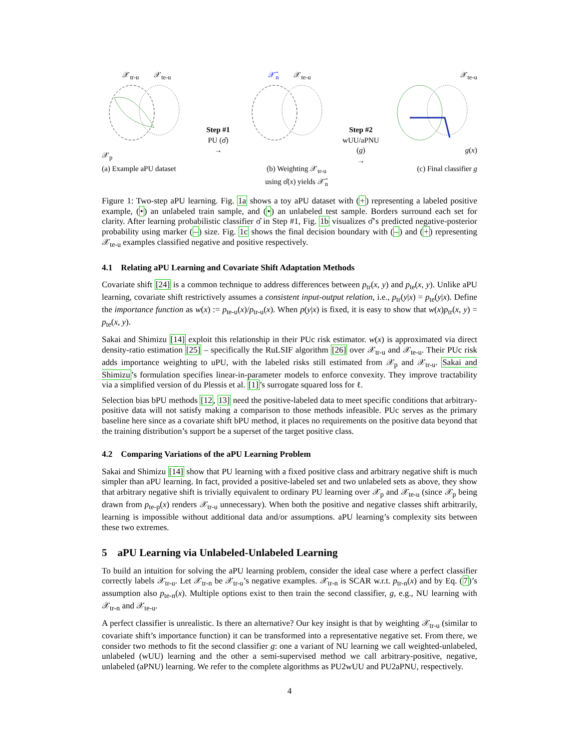𝒳<sub>tr-u</sub> 𝒳<sub>te-u</sub>
𝒳<sub>p</sub>
Step #1
PU (σ̂)
→
𝒳̃<sub>n</sub> 𝒳<sub>te-u</sub>
Step #2
wUU/aPNU (g)
→
𝒳<sub>te-u</sub>
g(x)
(a) Example aPU dataset (b) Weighting 𝒳<sub>tr-u</sub>
using σ̂(x) yields 𝒳̃<sub>n</sub>
(c) Final classifier g
Figure 1: Two-step aPU learning. Fig. 1a shows a toy aPU dataset with (+) representing a labeled positive example, (•) an unlabeled train sample, and (•) an unlabeled test sample. Borders surround each set for clarity. After learning probabilistic classifier σ̂ in Step #1, Fig. 1b visualizes σ̂’s predicted negative-posterior probability using marker (–) size. Fig. 1c shows the final decision boundary with (–) and (+) representing 𝒳<sub>te-u</sub> examples classified negative and positive respectively.
4.1 Relating aPU Learning and Covariate Shift Adaptation Methods
Covariate shift [24] is a common technique to address differences between p<sub>tr</sub>(x, y) and p<sub>te</sub>(x, y). Unlike aPU learning, covariate shift restrictively assumes a consistent input-output relation, i.e., p<sub>tr</sub>(y|x) = p<sub>te</sub>(y|x). Define the importance function as w(x) := p<sub>te-u</sub>(x)/p<sub>tr-u</sub>(x). When p(y|x) is fixed, it is easy to show that w(x)p<sub>tr</sub>(x, y) = p<sub>te</sub>(x, y).
Sakai and Shimizu [14] exploit this relationship in their PUc risk estimator. w(x) is approximated via direct density-ratio estimation [25] – specifically the RuLSIF algorithm [26] over 𝒳<sub>tr-u</sub> and 𝒳<sub>te-u</sub>. Their PUc risk adds importance weighting to uPU, with the labeled risks still estimated from 𝒳<sub>p</sub> and 𝒳<sub>tr-u</sub>. Sakai and Shimizu’s formulation specifies linear-in-parameter models to enforce convexity. They improve tractability via a simplified version of du Plessis et al. [1]’s surrogate squared loss for ℓ.
Selection bias bPU methods [12, 13] need the positive-labeled data to meet specific conditions that arbitrary-positive data will not satisfy making a comparison to those methods infeasible. PUc serves as the primary baseline here since as a covariate shift bPU method, it places no requirements on the positive data beyond that the training distribution’s support be a superset of the target positive class.
4.2 Comparing Variations of the aPU Learning Problem
Sakai and Shimizu [14] show that PU learning with a fixed positive class and arbitrary negative shift is much simpler than aPU learning. In fact, provided a positive-labeled set and two unlabeled sets as above, they show that arbitrary negative shift is trivially equivalent to ordinary PU learning over 𝒳<sub>p</sub> and 𝒳<sub>te-u</sub> (since 𝒳<sub>p</sub> being drawn from p<sub>te-p</sub>(x) renders 𝒳<sub>tr-u</sub> unnecessary). When both the positive and negative classes shift arbitrarily, learning is impossible without additional data and/or assumptions. aPU learning’s complexity sits between these two extremes.
5 aPU Learning via Unlabeled-Unlabeled Learning
To build an intuition for solving the aPU learning problem, consider the ideal case where a perfect classifier correctly labels 𝒳<sub>tr-u</sub>. Let 𝒳<sub>tr-n</sub> be 𝒳<sub>tr-u</sub>’s negative examples. 𝒳<sub>tr-n</sub> is SCAR w.r.t. p<sub>tr-n</sub>(x) and by Eq. (7)’s assumption also p<sub>te-n</sub>(x). Multiple options exist to then train the second classifier, g, e.g., NU learning with 𝒳<sub>tr-n</sub> and 𝒳<sub>te-u</sub>.
A perfect classifier is unrealistic. Is there an alternative? Our key insight is that by weighting 𝒳<sub>tr-u</sub> (similar to covariate shift’s importance function) it can be transformed into a representative negative set. From there, we consider two methods to fit the second classifier g: one a variant of NU learning we call weighted-unlabeled, unlabeled (wUU) learning and the other a semi-supervised method we call arbitrary-positive, negative, unlabeled (aPNU) learning. We refer to the complete algorithms as PU2wUU and PU2aPNU, respectively.
4